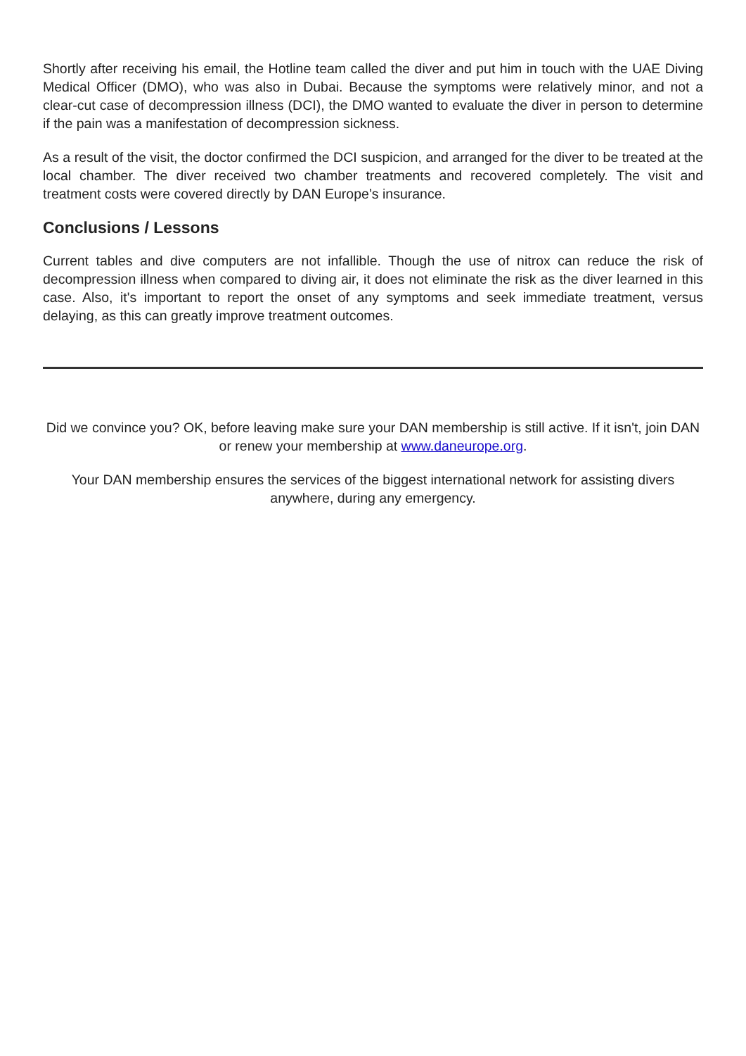Shortly after receiving his email, the Hotline team called the diver and put him in touch with the UAE Diving Medical Officer (DMO), who was also in Dubai. Because the symptoms were relatively minor, and not a clear-cut case of decompression illness (DCI), the DMO wanted to evaluate the diver in person to determine if the pain was a manifestation of decompression sickness.
As a result of the visit, the doctor confirmed the DCI suspicion, and arranged for the diver to be treated at the local chamber. The diver received two chamber treatments and recovered completely. The visit and treatment costs were covered directly by DAN Europe’s insurance.
Conclusions / Lessons
Current tables and dive computers are not infallible. Though the use of nitrox can reduce the risk of decompression illness when compared to diving air, it does not eliminate the risk as the diver learned in this case. Also, it's important to report the onset of any symptoms and seek immediate treatment, versus delaying, as this can greatly improve treatment outcomes.
Did we convince you? OK, before leaving make sure your DAN membership is still active. If it isn't, join DAN or renew your membership at www.daneurope.org.
Your DAN membership ensures the services of the biggest international network for assisting divers anywhere, during any emergency.